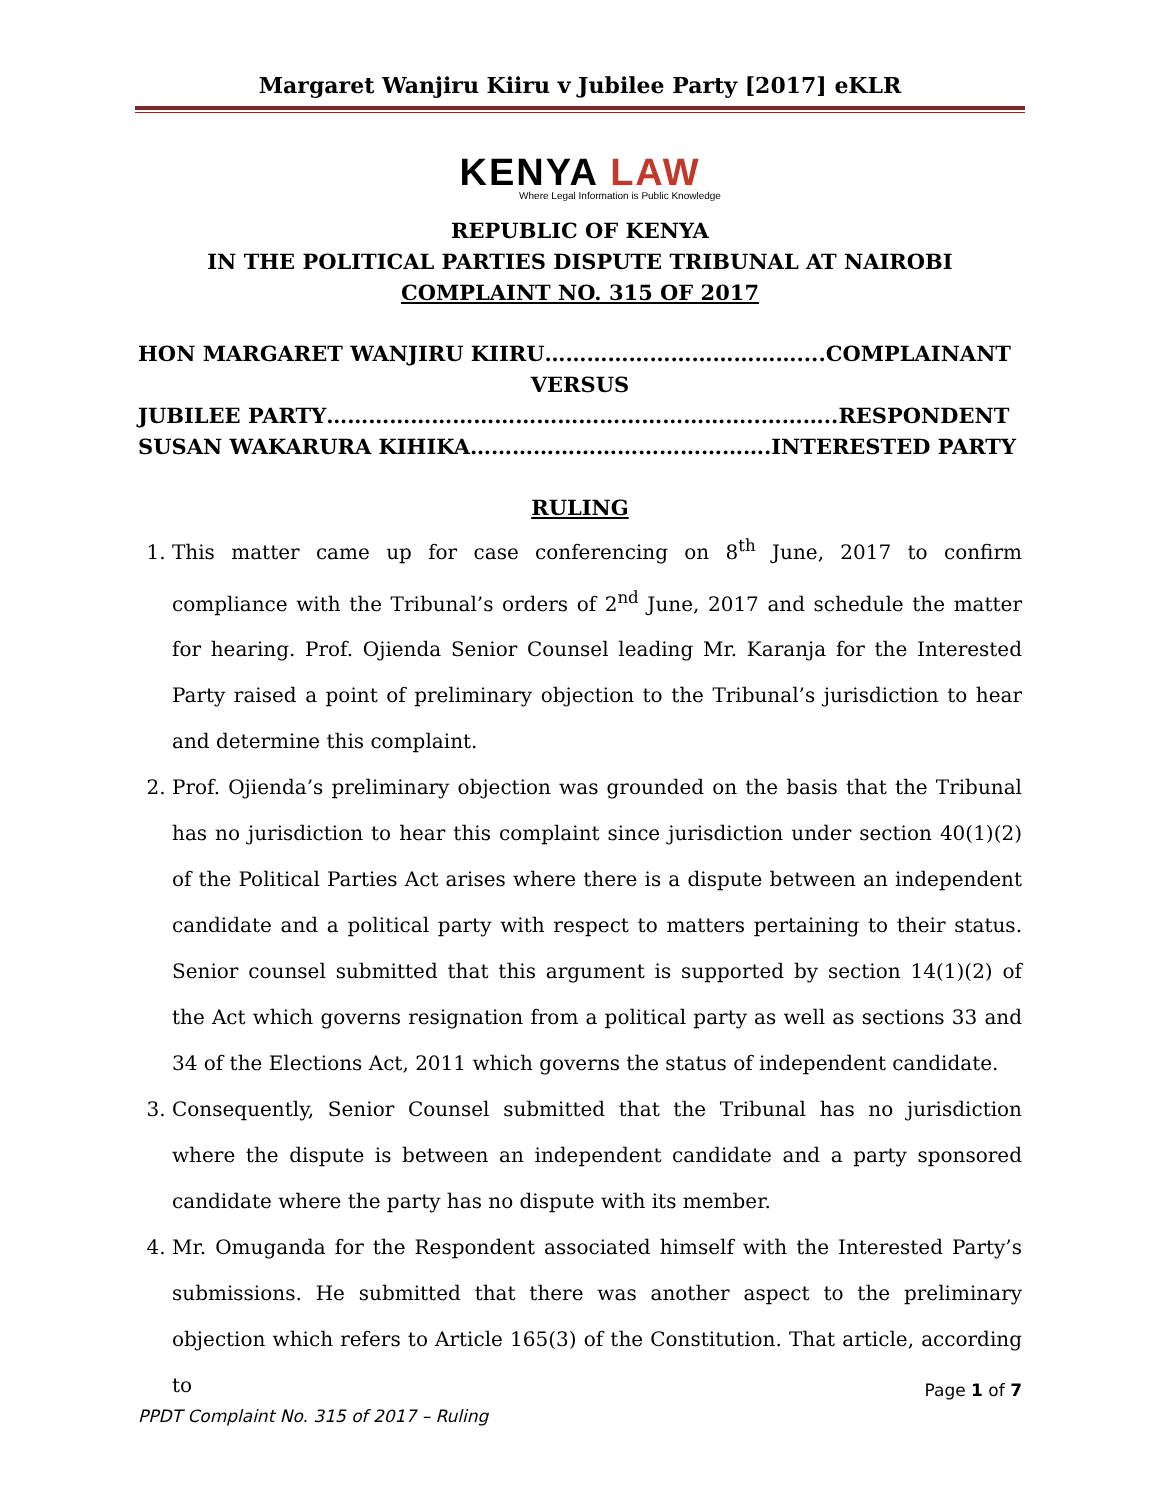Margaret Wanjiru Kiiru v Jubilee Party [2017] eKLR
KENYA LAW
Where Legal Information is Public Knowledge
REPUBLIC OF KENYA
IN THE POLITICAL PARTIES DISPUTE TRIBUNAL AT NAIROBI
COMPLAINT NO. 315 OF 2017
HON MARGARET WANJIRU KIIRU………………………………....COMPLAINANT
VERSUS
JUBILEE PARTY……………………………………………………..………..RESPONDENT
SUSAN WAKARURA KIHIKA…………………………………….INTERESTED PARTY
RULING
1. This matter came up for case conferencing on 8<sup>th</sup> June, 2017 to confirm compliance with the Tribunal’s orders of 2<sup>nd</sup> June, 2017 and schedule the matter for hearing. Prof. Ojienda Senior Counsel leading Mr. Karanja for the Interested Party raised a point of preliminary objection to the Tribunal’s jurisdiction to hear and determine this complaint.
2. Prof. Ojienda’s preliminary objection was grounded on the basis that the Tribunal has no jurisdiction to hear this complaint since jurisdiction under section 40(1)(2) of the Political Parties Act arises where there is a dispute between an independent candidate and a political party with respect to matters pertaining to their status. Senior counsel submitted that this argument is supported by section 14(1)(2) of the Act which governs resignation from a political party as well as sections 33 and 34 of the Elections Act, 2011 which governs the status of independent candidate.
3. Consequently, Senior Counsel submitted that the Tribunal has no jurisdiction where the dispute is between an independent candidate and a party sponsored candidate where the party has no dispute with its member.
4. Mr. Omuganda for the Respondent associated himself with the Interested Party’s submissions. He submitted that there was another aspect to the preliminary objection which refers to Article 165(3) of the Constitution. That article, according to
Page 1 of 7
PPDT Complaint No. 315 of 2017 – Ruling